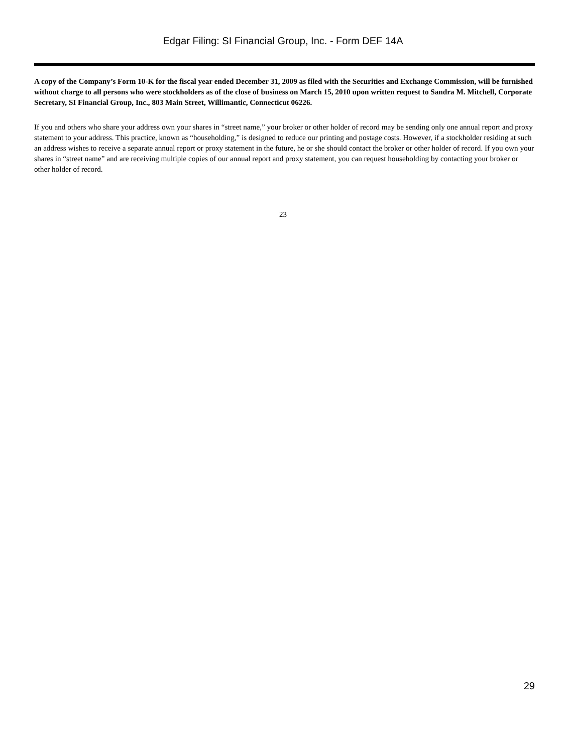Edgar Filing: SI Financial Group, Inc. - Form DEF 14A
A copy of the Company’s Form 10-K for the fiscal year ended December 31, 2009 as filed with the Securities and Exchange Commission, will be furnished without charge to all persons who were stockholders as of the close of business on March 15, 2010 upon written request to Sandra M. Mitchell, Corporate Secretary, SI Financial Group, Inc., 803 Main Street, Willimantic, Connecticut 06226.
If you and others who share your address own your shares in “street name,” your broker or other holder of record may be sending only one annual report and proxy statement to your address. This practice, known as “householding,” is designed to reduce our printing and postage costs. However, if a stockholder residing at such an address wishes to receive a separate annual report or proxy statement in the future, he or she should contact the broker or other holder of record. If you own your shares in “street name” and are receiving multiple copies of our annual report and proxy statement, you can request householding by contacting your broker or other holder of record.
23
29